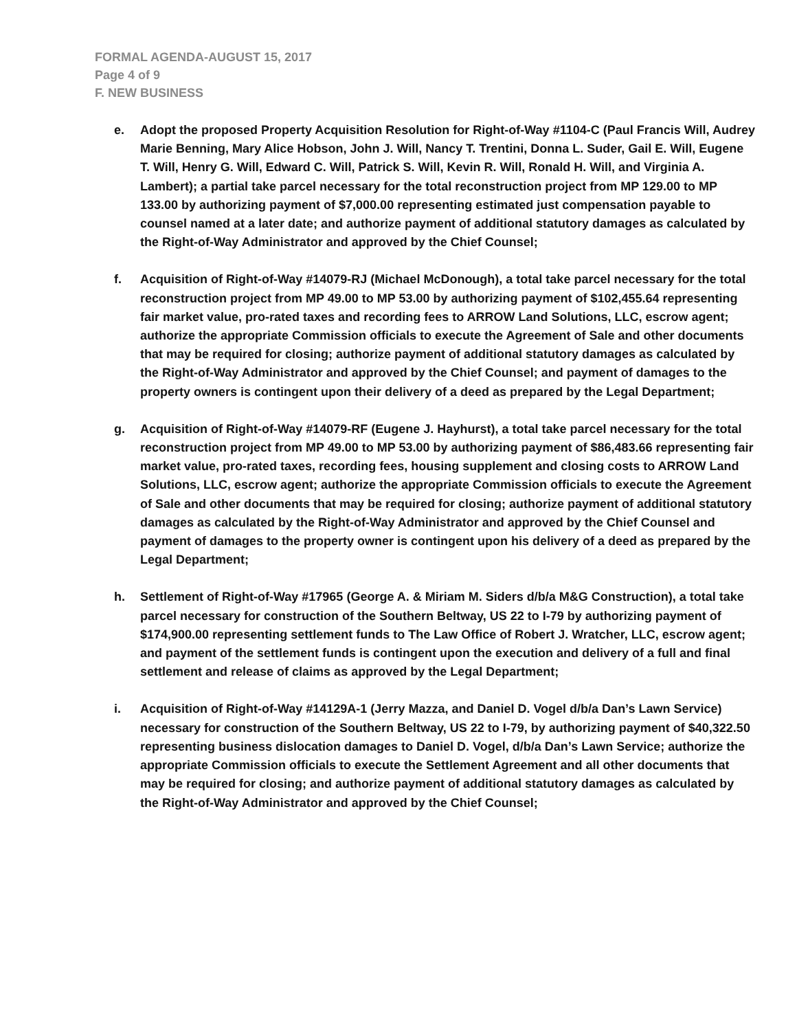FORMAL AGENDA-AUGUST 15, 2017
Page 4 of 9
F. NEW BUSINESS
e. Adopt the proposed Property Acquisition Resolution for Right-of-Way #1104-C (Paul Francis Will, Audrey Marie Benning, Mary Alice Hobson, John J. Will, Nancy T. Trentini, Donna L. Suder, Gail E. Will, Eugene T. Will, Henry G. Will, Edward C. Will, Patrick S. Will, Kevin R. Will, Ronald H. Will, and Virginia A. Lambert); a partial take parcel necessary for the total reconstruction project from MP 129.00 to MP 133.00 by authorizing payment of $7,000.00 representing estimated just compensation payable to counsel named at a later date; and authorize payment of additional statutory damages as calculated by the Right-of-Way Administrator and approved by the Chief Counsel;
f. Acquisition of Right-of-Way #14079-RJ (Michael McDonough), a total take parcel necessary for the total reconstruction project from MP 49.00 to MP 53.00 by authorizing payment of $102,455.64 representing fair market value, pro-rated taxes and recording fees to ARROW Land Solutions, LLC, escrow agent; authorize the appropriate Commission officials to execute the Agreement of Sale and other documents that may be required for closing; authorize payment of additional statutory damages as calculated by the Right-of-Way Administrator and approved by the Chief Counsel; and payment of damages to the property owners is contingent upon their delivery of a deed as prepared by the Legal Department;
g. Acquisition of Right-of-Way #14079-RF (Eugene J. Hayhurst), a total take parcel necessary for the total reconstruction project from MP 49.00 to MP 53.00 by authorizing payment of $86,483.66 representing fair market value, pro-rated taxes, recording fees, housing supplement and closing costs to ARROW Land Solutions, LLC, escrow agent; authorize the appropriate Commission officials to execute the Agreement of Sale and other documents that may be required for closing; authorize payment of additional statutory damages as calculated by the Right-of-Way Administrator and approved by the Chief Counsel and payment of damages to the property owner is contingent upon his delivery of a deed as prepared by the Legal Department;
h. Settlement of Right-of-Way #17965 (George A. & Miriam M. Siders d/b/a M&G Construction), a total take parcel necessary for construction of the Southern Beltway, US 22 to I-79 by authorizing payment of $174,900.00 representing settlement funds to The Law Office of Robert J. Wratcher, LLC, escrow agent; and payment of the settlement funds is contingent upon the execution and delivery of a full and final settlement and release of claims as approved by the Legal Department;
i. Acquisition of Right-of-Way #14129A-1 (Jerry Mazza, and Daniel D. Vogel d/b/a Dan’s Lawn Service) necessary for construction of the Southern Beltway, US 22 to I-79, by authorizing payment of $40,322.50 representing business dislocation damages to Daniel D. Vogel, d/b/a Dan’s Lawn Service; authorize the appropriate Commission officials to execute the Settlement Agreement and all other documents that may be required for closing; and authorize payment of additional statutory damages as calculated by the Right-of-Way Administrator and approved by the Chief Counsel;